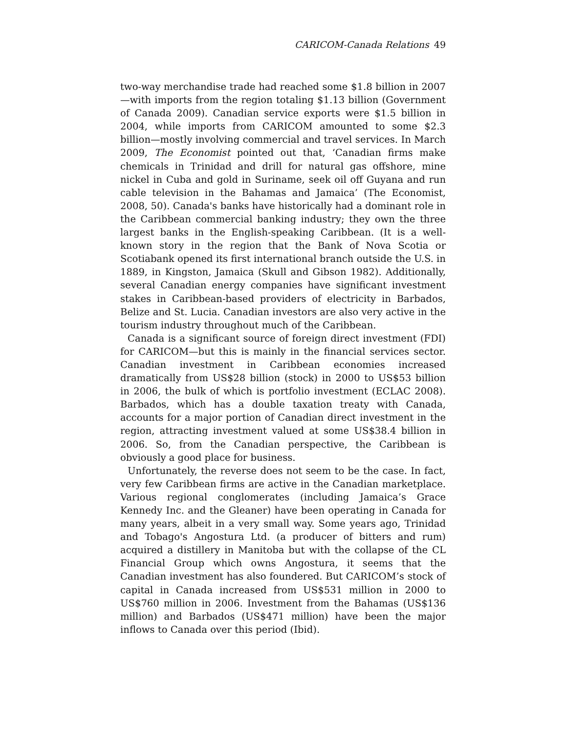CARICOM-Canada Relations 49
two-way merchandise trade had reached some $1.8 billion in 2007—with imports from the region totaling $1.13 billion (Government of Canada 2009). Canadian service exports were $1.5 billion in 2004, while imports from CARICOM amounted to some $2.3 billion—mostly involving commercial and travel services. In March 2009, The Economist pointed out that, ‘Canadian firms make chemicals in Trinidad and drill for natural gas offshore, mine nickel in Cuba and gold in Suriname, seek oil off Guyana and run cable television in the Bahamas and Jamaica’ (The Economist, 2008, 50). Canada's banks have historically had a dominant role in the Caribbean commercial banking industry; they own the three largest banks in the English-speaking Caribbean. (It is a well-known story in the region that the Bank of Nova Scotia or Scotiabank opened its first international branch outside the U.S. in 1889, in Kingston, Jamaica (Skull and Gibson 1982). Additionally, several Canadian energy companies have significant investment stakes in Caribbean-based providers of electricity in Barbados, Belize and St. Lucia. Canadian investors are also very active in the tourism industry throughout much of the Caribbean.
Canada is a significant source of foreign direct investment (FDI) for CARICOM—but this is mainly in the financial services sector. Canadian investment in Caribbean economies increased dramatically from US$28 billion (stock) in 2000 to US$53 billion in 2006, the bulk of which is portfolio investment (ECLAC 2008). Barbados, which has a double taxation treaty with Canada, accounts for a major portion of Canadian direct investment in the region, attracting investment valued at some US$38.4 billion in 2006. So, from the Canadian perspective, the Caribbean is obviously a good place for business.
Unfortunately, the reverse does not seem to be the case. In fact, very few Caribbean firms are active in the Canadian marketplace. Various regional conglomerates (including Jamaica’s Grace Kennedy Inc. and the Gleaner) have been operating in Canada for many years, albeit in a very small way. Some years ago, Trinidad and Tobago's Angostura Ltd. (a producer of bitters and rum) acquired a distillery in Manitoba but with the collapse of the CL Financial Group which owns Angostura, it seems that the Canadian investment has also foundered. But CARICOM’s stock of capital in Canada increased from US$531 million in 2000 to US$760 million in 2006. Investment from the Bahamas (US$136 million) and Barbados (US$471 million) have been the major inflows to Canada over this period (Ibid).